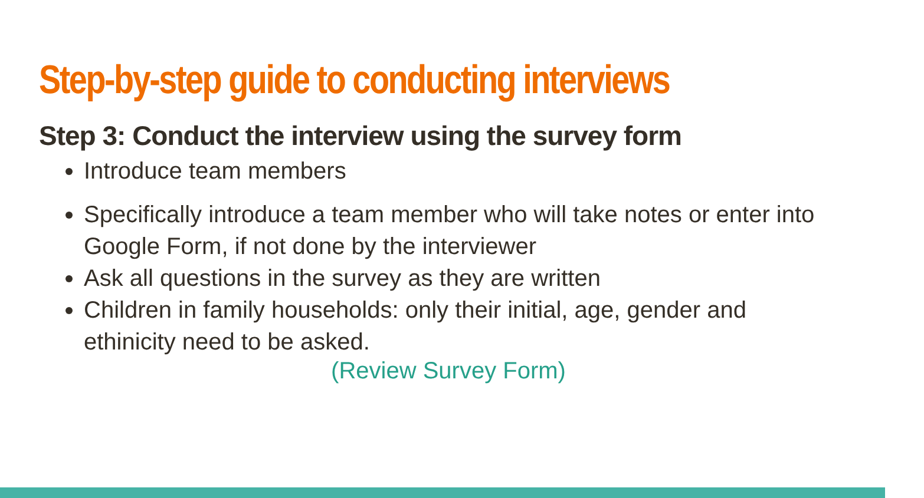Step-by-step guide to conducting interviews
Step 3: Conduct the interview using the survey form
Introduce team members
Specifically introduce a team member who will take notes or enter into Google Form, if not done by the interviewer
Ask all questions in the survey as they are written
Children in family households: only their initial, age, gender and ethinicity need to be asked.
(Review Survey Form)